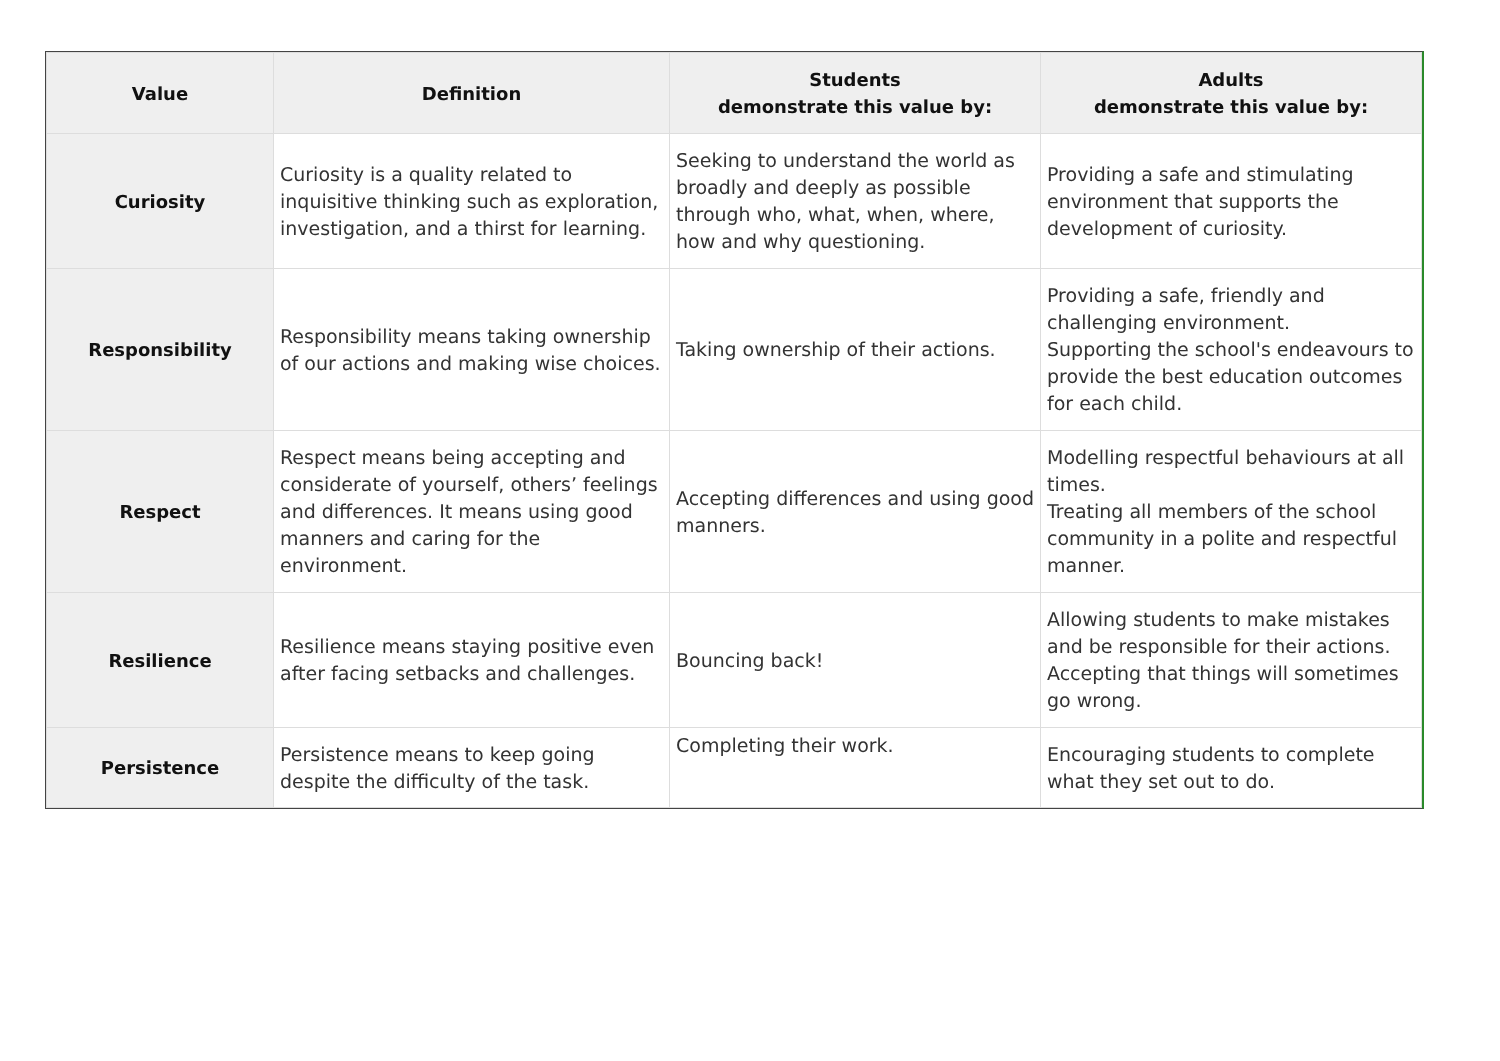| Value | Definition | Students demonstrate this value by: | Adults demonstrate this value by: |
| --- | --- | --- | --- |
| Curiosity | Curiosity is a quality related to inquisitive thinking such as exploration, investigation, and a thirst for learning. | Seeking to understand the world as broadly and deeply as possible through who, what, when, where, how and why questioning. | Providing a safe and stimulating environment that supports the development of curiosity. |
| Responsibility | Responsibility means taking ownership of our actions and making wise choices. | Taking ownership of their actions. | Providing a safe, friendly and challenging environment. Supporting the school's endeavours to provide the best education outcomes for each child. |
| Respect | Respect means being accepting and considerate of yourself, others’ feelings and differences. It means using good manners and caring for the environment. | Accepting differences and using good manners. | Modelling respectful behaviours at all times. Treating all members of the school community in a polite and respectful manner. |
| Resilience | Resilience means staying positive even after facing setbacks and challenges. | Bouncing back! | Allowing students to make mistakes and be responsible for their actions. Accepting that things will sometimes go wrong. |
| Persistence | Persistence means to keep going despite the difficulty of the task. | Completing their work. | Encouraging students to complete what they set out to do. |